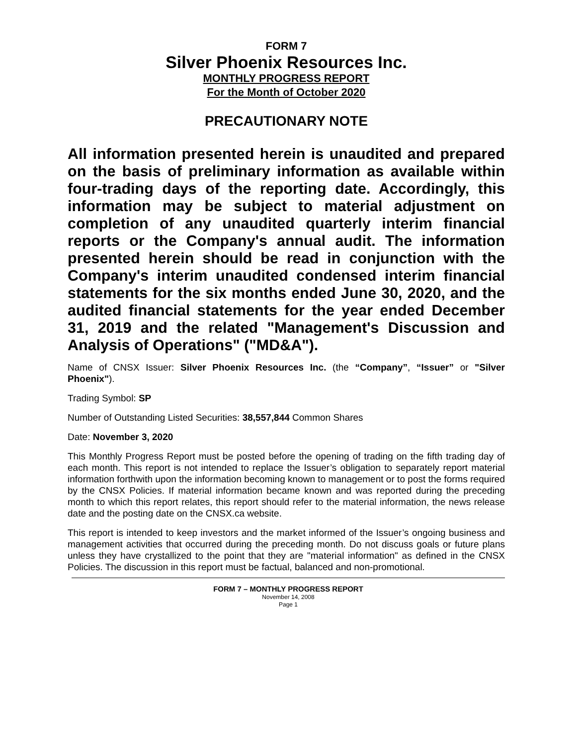FORM 7
Silver Phoenix Resources Inc.
MONTHLY PROGRESS REPORT
For the Month of October 2020
PRECAUTIONARY NOTE
All information presented herein is unaudited and prepared on the basis of preliminary information as available within four-trading days of the reporting date. Accordingly, this information may be subject to material adjustment on completion of any unaudited quarterly interim financial reports or the Company's annual audit. The information presented herein should be read in conjunction with the Company's interim unaudited condensed interim financial statements for the six months ended June 30, 2020, and the audited financial statements for the year ended December 31, 2019 and the related "Management's Discussion and Analysis of Operations" ("MD&A").
Name of CNSX Issuer: Silver Phoenix Resources Inc. (the “Company”, “Issuer” or "Silver Phoenix").
Trading Symbol: SP
Number of Outstanding Listed Securities: 38,557,844 Common Shares
Date: November 3, 2020
This Monthly Progress Report must be posted before the opening of trading on the fifth trading day of each month. This report is not intended to replace the Issuer’s obligation to separately report material information forthwith upon the information becoming known to management or to post the forms required by the CNSX Policies. If material information became known and was reported during the preceding month to which this report relates, this report should refer to the material information, the news release date and the posting date on the CNSX.ca website.
This report is intended to keep investors and the market informed of the Issuer’s ongoing business and management activities that occurred during the preceding month. Do not discuss goals or future plans unless they have crystallized to the point that they are "material information" as defined in the CNSX Policies. The discussion in this report must be factual, balanced and non-promotional.
FORM 7 – MONTHLY PROGRESS REPORT
November 14, 2008
Page 1